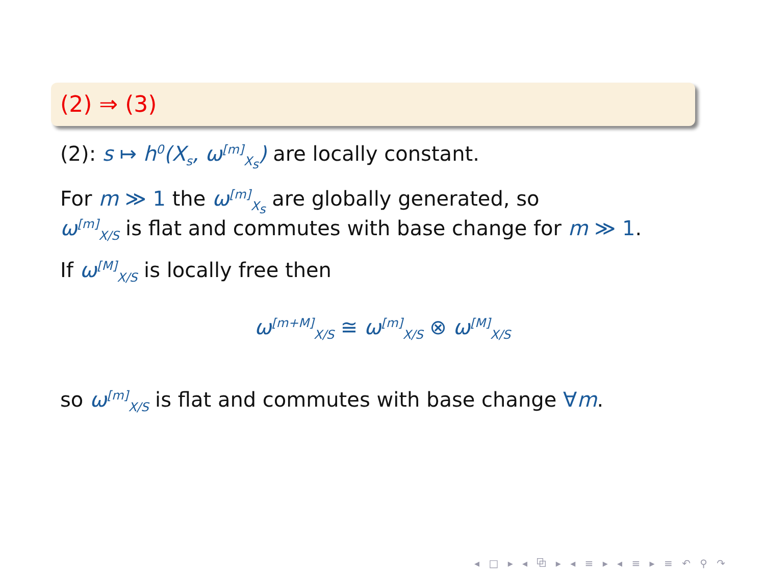(2) ⇒ (3)
(2): s ↦ h<sup>0</sup>(X<sub>s</sub>, ω<sup>[m]</sup><sub>X<sub>s</sub></sub>) are locally constant.
For m ≫ 1 the ω<sup>[m]</sup><sub>X<sub>s</sub></sub> are globally generated, so
ω<sup>[m]</sup><sub>X/S</sub> is flat and commutes with base change for m ≫ 1.
If ω<sup>[M]</sup><sub>X/S</sub> is locally free then
ω<sup>[m+M]</sup><sub>X/S</sub> ≅ ω<sup>[m]</sup><sub>X/S</sub> ⊗ ω<sup>[M]</sup><sub>X/S</sub>
so ω<sup>[m]</sup><sub>X/S</sub> is flat and commutes with base change ∀m.
◂ □ ▸ ◂ ⧉ ▸ ◂ ≡ ▸ ◂ ≡ ▸ ≡ ↶ ⚲ ↷